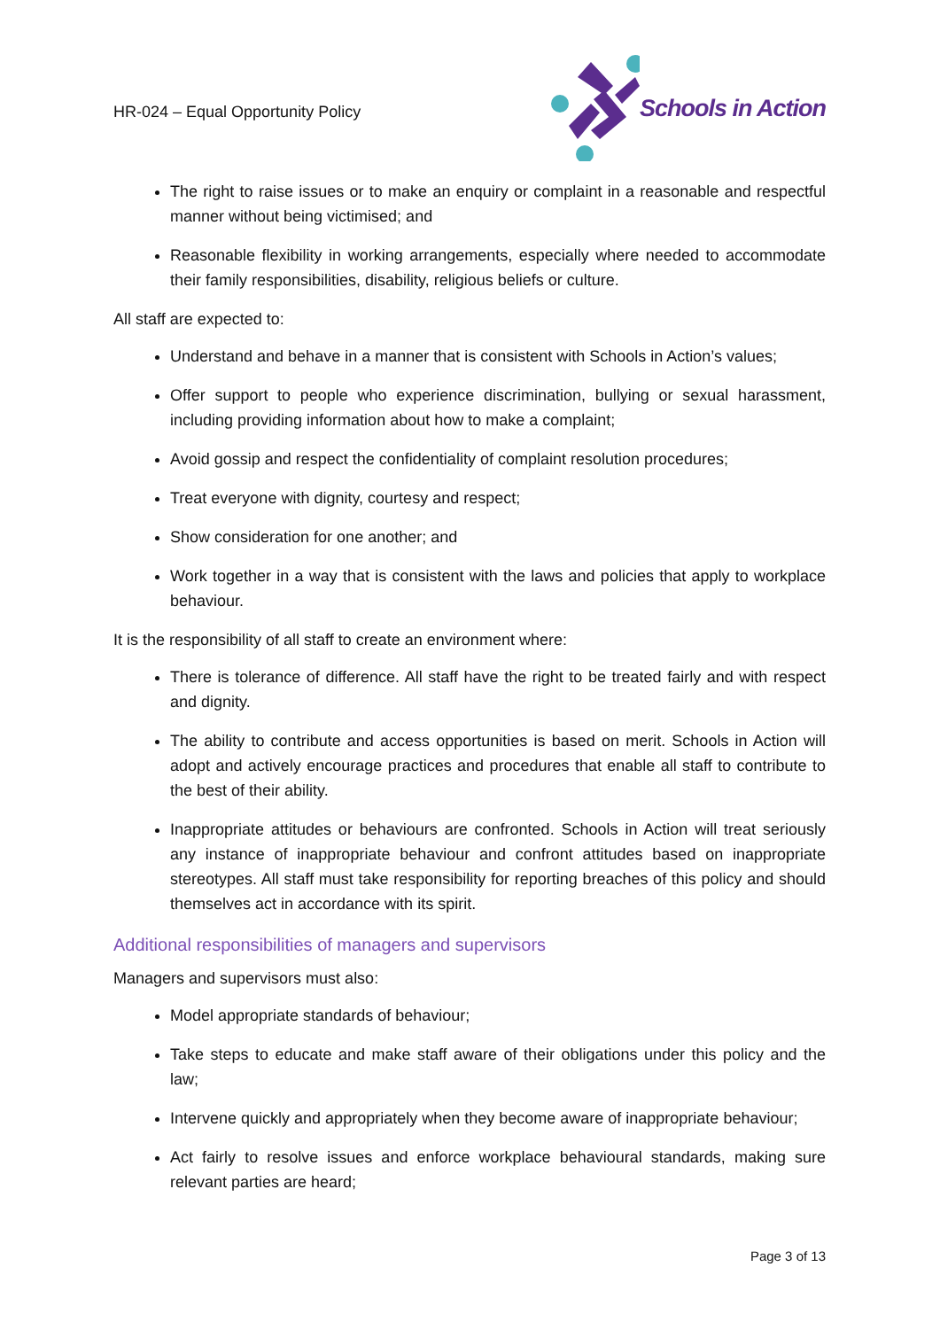HR-024 – Equal Opportunity Policy
Schools in Action
The right to raise issues or to make an enquiry or complaint in a reasonable and respectful manner without being victimised; and
Reasonable flexibility in working arrangements, especially where needed to accommodate their family responsibilities, disability, religious beliefs or culture.
All staff are expected to:
Understand and behave in a manner that is consistent with Schools in Action’s values;
Offer support to people who experience discrimination, bullying or sexual harassment, including providing information about how to make a complaint;
Avoid gossip and respect the confidentiality of complaint resolution procedures;
Treat everyone with dignity, courtesy and respect;
Show consideration for one another; and
Work together in a way that is consistent with the laws and policies that apply to workplace behaviour.
It is the responsibility of all staff to create an environment where:
There is tolerance of difference. All staff have the right to be treated fairly and with respect and dignity.
The ability to contribute and access opportunities is based on merit. Schools in Action will adopt and actively encourage practices and procedures that enable all staff to contribute to the best of their ability.
Inappropriate attitudes or behaviours are confronted. Schools in Action will treat seriously any instance of inappropriate behaviour and confront attitudes based on inappropriate stereotypes. All staff must take responsibility for reporting breaches of this policy and should themselves act in accordance with its spirit.
Additional responsibilities of managers and supervisors
Managers and supervisors must also:
Model appropriate standards of behaviour;
Take steps to educate and make staff aware of their obligations under this policy and the law;
Intervene quickly and appropriately when they become aware of inappropriate behaviour;
Act fairly to resolve issues and enforce workplace behavioural standards, making sure relevant parties are heard;
Page 3 of 13